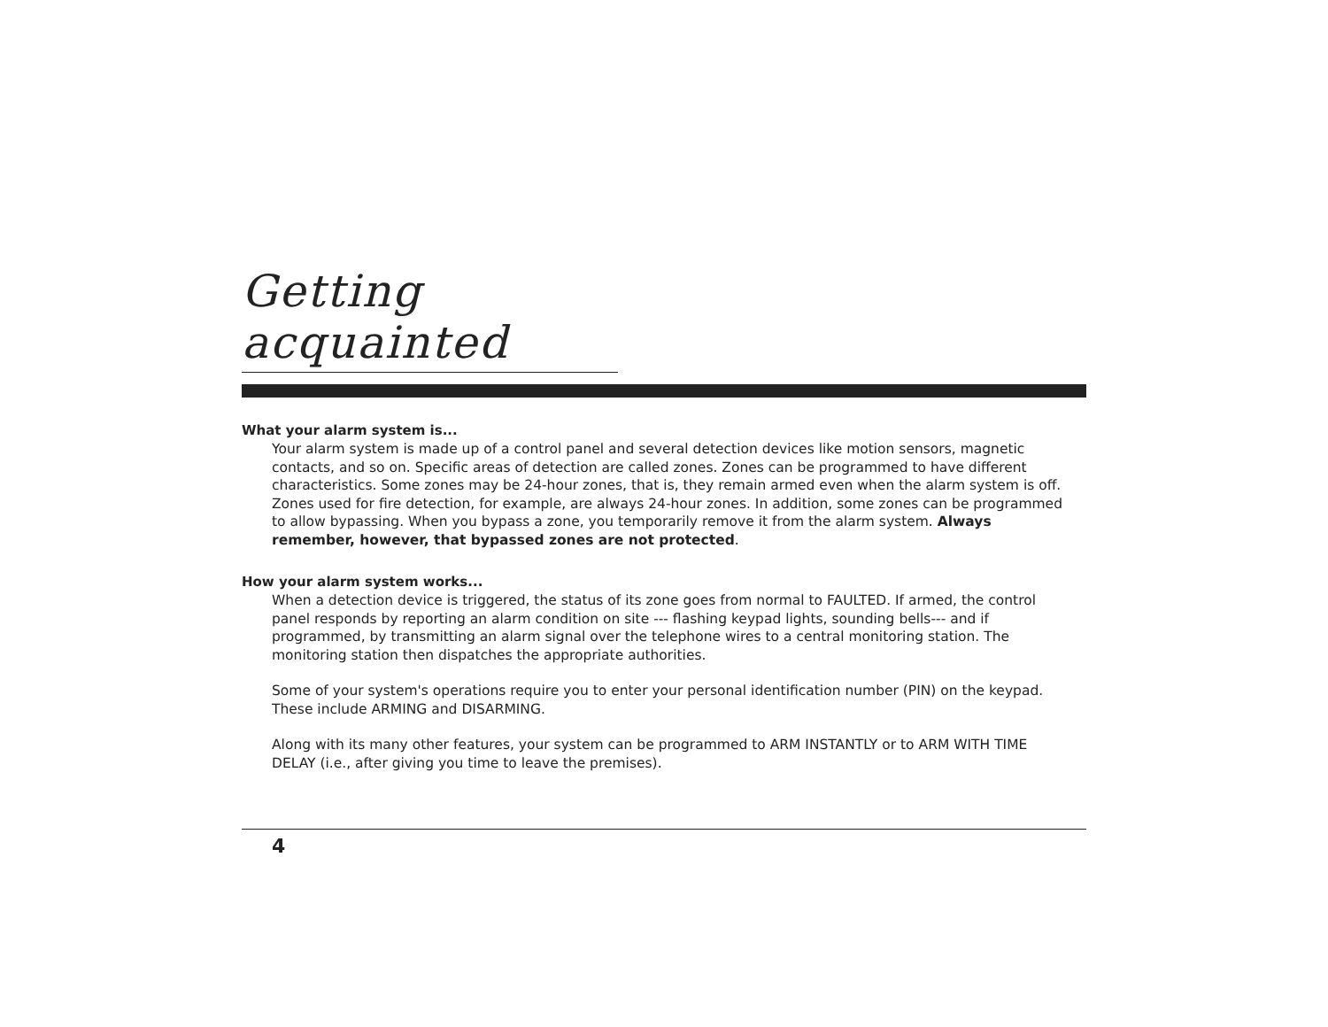Getting acquainted
What your alarm system is...
Your alarm system is made up of a control panel and several detection devices like motion sensors, magnetic contacts, and so on. Specific areas of detection are called zones. Zones can be programmed to have different characteristics. Some zones may be 24-hour zones, that is, they remain armed even when the alarm system is off. Zones used for fire detection, for example, are always 24-hour zones. In addition, some zones can be programmed to allow bypassing. When you bypass a zone, you temporarily remove it from the alarm system. Always remember, however, that bypassed zones are not protected.
How your alarm system works...
When a detection device is triggered, the status of its zone goes from normal to FAULTED. If armed, the control panel responds by reporting an alarm condition on site --- flashing keypad lights, sounding bells--- and if programmed, by transmitting an alarm signal over the telephone wires to a central monitoring station. The monitoring station then dispatches the appropriate authorities.
Some of your system's operations require you to enter your personal identification number (PIN) on the keypad. These include ARMING and DISARMING.
Along with its many other features, your system can be programmed to ARM INSTANTLY or to ARM WITH TIME DELAY (i.e., after giving you time to leave the premises).
4